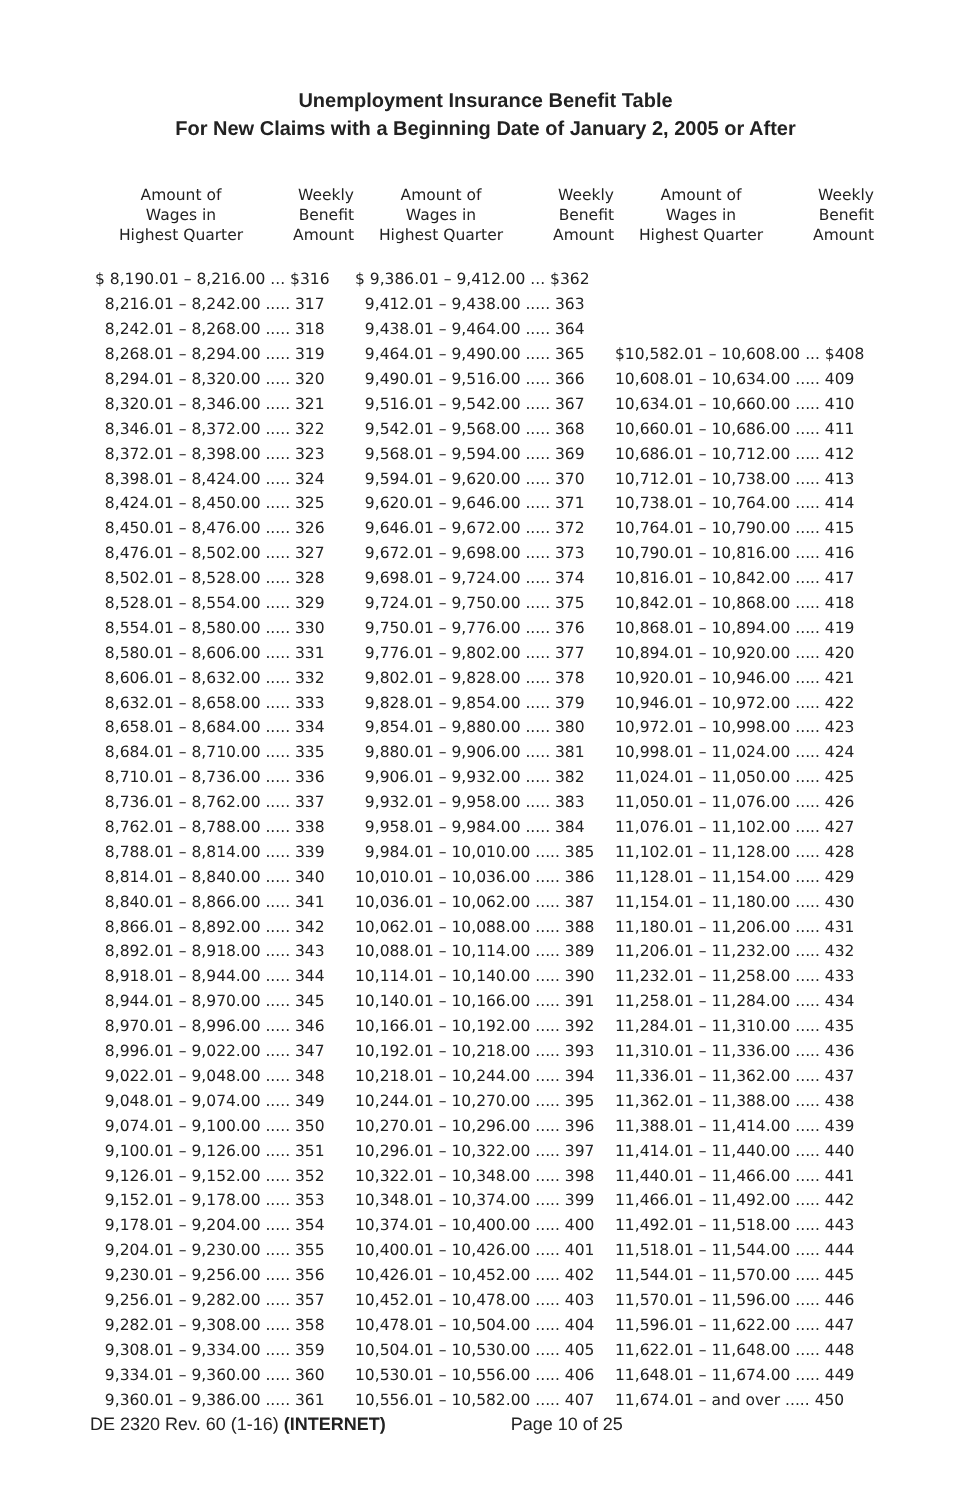Unemployment Insurance Benefit Table
For New Claims with a Beginning Date of January 2, 2005 or After
| Amount of Wages in Highest Quarter | Weekly Benefit Amount |
| --- | --- |
| $ 8,190.01 – 8,216.00 ... $316 | |
| 8,216.01 – 8,242.00 ..... 317 | |
| 8,242.01 – 8,268.00 ..... 318 | |
| 8,268.01 – 8,294.00 ..... 319 | |
| 8,294.01 – 8,320.00 ..... 320 | |
| 8,320.01 – 8,346.00 ..... 321 | |
| 8,346.01 – 8,372.00 ..... 322 | |
| 8,372.01 – 8,398.00 ..... 323 | |
| 8,398.01 – 8,424.00 ..... 324 | |
| 8,424.01 – 8,450.00 ..... 325 | |
| 8,450.01 – 8,476.00 ..... 326 | |
| 8,476.01 – 8,502.00 ..... 327 | |
| 8,502.01 – 8,528.00 ..... 328 | |
| 8,528.01 – 8,554.00 ..... 329 | |
| 8,554.01 – 8,580.00 ..... 330 | |
| 8,580.01 – 8,606.00 ..... 331 | |
| 8,606.01 – 8,632.00 ..... 332 | |
| 8,632.01 – 8,658.00 ..... 333 | |
| 8,658.01 – 8,684.00 ..... 334 | |
| 8,684.01 – 8,710.00 ..... 335 | |
| 8,710.01 – 8,736.00 ..... 336 | |
| 8,736.01 – 8,762.00 ..... 337 | |
| 8,762.01 – 8,788.00 ..... 338 | |
| 8,788.01 – 8,814.00 ..... 339 | |
| 8,814.01 – 8,840.00 ..... 340 | |
| 8,840.01 – 8,866.00 ..... 341 | |
| 8,866.01 – 8,892.00 ..... 342 | |
| 8,892.01 – 8,918.00 ..... 343 | |
| 8,918.01 – 8,944.00 ..... 344 | |
| 8,944.01 – 8,970.00 ..... 345 | |
| 8,970.01 – 8,996.00 ..... 346 | |
| 8,996.01 – 9,022.00 ..... 347 | |
| 9,022.01 – 9,048.00 ..... 348 | |
| 9,048.01 – 9,074.00 ..... 349 | |
| 9,074.01 – 9,100.00 ..... 350 | |
| 9,100.01 – 9,126.00 ..... 351 | |
| 9,126.01 – 9,152.00 ..... 352 | |
| 9,152.01 – 9,178.00 ..... 353 | |
| 9,178.01 – 9,204.00 ..... 354 | |
| 9,204.01 – 9,230.00 ..... 355 | |
| 9,230.01 – 9,256.00 ..... 356 | |
| 9,256.01 – 9,282.00 ..... 357 | |
| 9,282.01 – 9,308.00 ..... 358 | |
| 9,308.01 – 9,334.00 ..... 359 | |
| 9,334.01 – 9,360.00 ..... 360 | |
| 9,360.01 – 9,386.00 ..... 361 | |
| Amount of Wages in Highest Quarter | Weekly Benefit Amount |
| --- | --- |
| $ 9,386.01 – 9,412.00 ... $362 | |
| 9,412.01 – 9,438.00 ..... 363 | |
| 9,438.01 – 9,464.00 ..... 364 | |
| 9,464.01 – 9,490.00 ..... 365 | |
| 9,490.01 – 9,516.00 ..... 366 | |
| 9,516.01 – 9,542.00 ..... 367 | |
| 9,542.01 – 9,568.00 ..... 368 | |
| 9,568.01 – 9,594.00 ..... 369 | |
| 9,594.01 – 9,620.00 ..... 370 | |
| 9,620.01 – 9,646.00 ..... 371 | |
| 9,646.01 – 9,672.00 ..... 372 | |
| 9,672.01 – 9,698.00 ..... 373 | |
| 9,698.01 – 9,724.00 ..... 374 | |
| 9,724.01 – 9,750.00 ..... 375 | |
| 9,750.01 – 9,776.00 ..... 376 | |
| 9,776.01 – 9,802.00 ..... 377 | |
| 9,802.01 – 9,828.00 ..... 378 | |
| 9,828.01 – 9,854.00 ..... 379 | |
| 9,854.01 – 9,880.00 ..... 380 | |
| 9,880.01 – 9,906.00 ..... 381 | |
| 9,906.01 – 9,932.00 ..... 382 | |
| 9,932.01 – 9,958.00 ..... 383 | |
| 9,958.01 – 9,984.00 ..... 384 | |
| 9,984.01 – 10,010.00 ..... 385 | |
| 10,010.01 – 10,036.00 ..... 386 | |
| 10,036.01 – 10,062.00 ..... 387 | |
| 10,062.01 – 10,088.00 ..... 388 | |
| 10,088.01 – 10,114.00 ..... 389 | |
| 10,114.01 – 10,140.00 ..... 390 | |
| 10,140.01 – 10,166.00 ..... 391 | |
| 10,166.01 – 10,192.00 ..... 392 | |
| 10,192.01 – 10,218.00 ..... 393 | |
| 10,218.01 – 10,244.00 ..... 394 | |
| 10,244.01 – 10,270.00 ..... 395 | |
| 10,270.01 – 10,296.00 ..... 396 | |
| 10,296.01 – 10,322.00 ..... 397 | |
| 10,322.01 – 10,348.00 ..... 398 | |
| 10,348.01 – 10,374.00 ..... 399 | |
| 10,374.01 – 10,400.00 ..... 400 | |
| 10,400.01 – 10,426.00 ..... 401 | |
| 10,426.01 – 10,452.00 ..... 402 | |
| 10,452.01 – 10,478.00 ..... 403 | |
| 10,478.01 – 10,504.00 ..... 404 | |
| 10,504.01 – 10,530.00 ..... 405 | |
| 10,530.01 – 10,556.00 ..... 406 | |
| 10,556.01 – 10,582.00 ..... 407 | |
| Amount of Wages in Highest Quarter | Weekly Benefit Amount |
| --- | --- |
| $10,582.01 – 10,608.00 ... $408 | |
| 10,608.01 – 10,634.00 ..... 409 | |
| 10,634.01 – 10,660.00 ..... 410 | |
| 10,660.01 – 10,686.00 ..... 411 | |
| 10,686.01 – 10,712.00 ..... 412 | |
| 10,712.01 – 10,738.00 ..... 413 | |
| 10,738.01 – 10,764.00 ..... 414 | |
| 10,764.01 – 10,790.00 ..... 415 | |
| 10,790.01 – 10,816.00 ..... 416 | |
| 10,816.01 – 10,842.00 ..... 417 | |
| 10,842.01 – 10,868.00 ..... 418 | |
| 10,868.01 – 10,894.00 ..... 419 | |
| 10,894.01 – 10,920.00 ..... 420 | |
| 10,920.01 – 10,946.00 ..... 421 | |
| 10,946.01 – 10,972.00 ..... 422 | |
| 10,972.01 – 10,998.00 ..... 423 | |
| 10,998.01 – 11,024.00 ..... 424 | |
| 11,024.01 – 11,050.00 ..... 425 | |
| 11,050.01 – 11,076.00 ..... 426 | |
| 11,076.01 – 11,102.00 ..... 427 | |
| 11,102.01 – 11,128.00 ..... 428 | |
| 11,128.01 – 11,154.00 ..... 429 | |
| 11,154.01 – 11,180.00 ..... 430 | |
| 11,180.01 – 11,206.00 ..... 431 | |
| 11,206.01 – 11,232.00 ..... 432 | |
| 11,232.01 – 11,258.00 ..... 433 | |
| 11,258.01 – 11,284.00 ..... 434 | |
| 11,284.01 – 11,310.00 ..... 435 | |
| 11,310.01 – 11,336.00 ..... 436 | |
| 11,336.01 – 11,362.00 ..... 437 | |
| 11,362.01 – 11,388.00 ..... 438 | |
| 11,388.01 – 11,414.00 ..... 439 | |
| 11,414.01 – 11,440.00 ..... 440 | |
| 11,440.01 – 11,466.00 ..... 441 | |
| 11,466.01 – 11,492.00 ..... 442 | |
| 11,492.01 – 11,518.00 ..... 443 | |
| 11,518.01 – 11,544.00 ..... 444 | |
| 11,544.01 – 11,570.00 ..... 445 | |
| 11,570.01 – 11,596.00 ..... 446 | |
| 11,596.01 – 11,622.00 ..... 447 | |
| 11,622.01 – 11,648.00 ..... 448 | |
| 11,648.01 – 11,674.00 ..... 449 | |
| 11,674.01 – and over ..... 450 | |
DE 2320 Rev. 60 (1-16) (INTERNET) Page 10 of 25